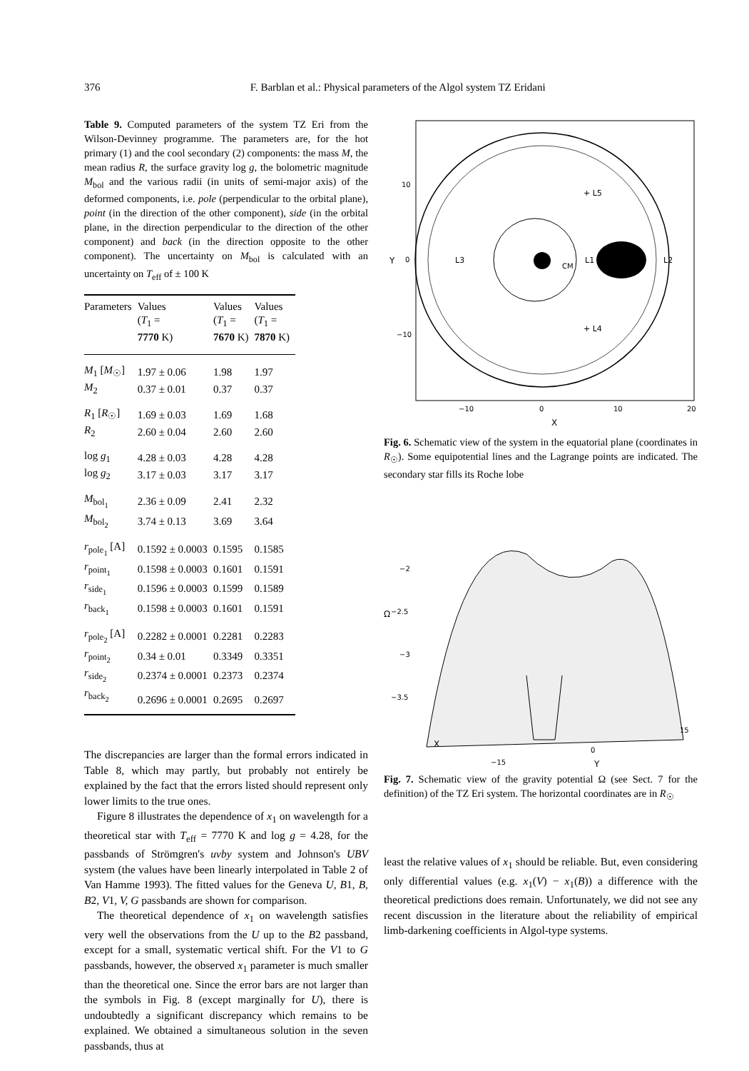376 F. Barblan et al.: Physical parameters of the Algol system TZ Eridani
Table 9. Computed parameters of the system TZ Eri from the Wilson-Devinney programme. The parameters are, for the hot primary (1) and the cool secondary (2) components: the mass M, the mean radius R, the surface gravity log g, the bolometric magnitude M<sub>bol</sub> and the various radii (in units of semi-major axis) of the deformed components, i.e. pole (perpendicular to the orbital plane), point (in the direction of the other component), side (in the orbital plane, in the direction perpendicular to the direction of the other component) and back (in the direction opposite to the other component). The uncertainty on M<sub>bol</sub> is calculated with an uncertainty on T<sub>eff</sub> of ± 100 K
| Parameters | Values ( T<sub>1</sub> = 7770 K) | Values ( T<sub>1</sub> = 7670 K) | Values ( T<sub>1</sub> = 7870 K) |
| --- | --- | --- | --- |
| M<sub>1</sub> [ M<sub>☉</sub>] | 1.97 ± 0.06 | 1.98 | 1.97 |
| M<sub>2</sub> | 0.37 ± 0.01 | 0.37 | 0.37 |
| R<sub>1</sub> [ R<sub>☉</sub>] | 1.69 ± 0.03 | 1.69 | 1.68 |
| R<sub>2</sub> | 2.60 ± 0.04 | 2.60 | 2.60 |
| log g<sub>1</sub> | 4.28 ± 0.03 | 4.28 | 4.28 |
| log g<sub>2</sub> | 3.17 ± 0.03 | 3.17 | 3.17 |
| M<sub>bol<sub>1</sub></sub> | 2.36 ± 0.09 | 2.41 | 2.32 |
| M<sub>bol<sub>2</sub></sub> | 3.74 ± 0.13 | 3.69 | 3.64 |
| r<sub>pole<sub>1</sub></sub> [A] | 0.1592 ± 0.0003 | 0.1595 | 0.1585 |
| r<sub>point<sub>1</sub></sub> | 0.1598 ± 0.0003 | 0.1601 | 0.1591 |
| r<sub>side<sub>1</sub></sub> | 0.1596 ± 0.0003 | 0.1599 | 0.1589 |
| r<sub>back<sub>1</sub></sub> | 0.1598 ± 0.0003 | 0.1601 | 0.1591 |
| r<sub>pole<sub>2</sub></sub> [A] | 0.2282 ± 0.0001 | 0.2281 | 0.2283 |
| r<sub>point<sub>2</sub></sub> | 0.34 ± 0.01 | 0.3349 | 0.3351 |
| r<sub>side<sub>2</sub></sub> | 0.2374 ± 0.0001 | 0.2373 | 0.2374 |
| r<sub>back<sub>2</sub></sub> | 0.2696 ± 0.0001 | 0.2695 | 0.2697 |
The discrepancies are larger than the formal errors indicated in Table 8, which may partly, but probably not entirely be explained by the fact that the errors listed should represent only lower limits to the true ones.
Figure 8 illustrates the dependence of x<sub>1</sub> on wavelength for a theoretical star with T<sub>eff</sub> = 7770 K and log g = 4.28, for the passbands of Strömgren's uvby system and Johnson's UBV system (the values have been linearly interpolated in Table 2 of Van Hamme 1993). The fitted values for the Geneva U, B1, B, B2, V1, V, G passbands are shown for comparison.
The theoretical dependence of x<sub>1</sub> on wavelength satisfies very well the observations from the U up to the B2 passband, except for a small, systematic vertical shift. For the V1 to G passbands, however, the observed x<sub>1</sub> parameter is much smaller than the theoretical one. Since the error bars are not larger than the symbols in Fig. 8 (except marginally for U), there is undoubtedly a significant discrepancy which remains to be explained. We obtained a simultaneous solution in the seven passbands, thus at
L3
L1
L2
CM
+ L5
+ L4
10
0
−10
Y
−10
0
10
20
X
Fig. 6. Schematic view of the system in the equatorial plane (coordinates in R<sub>☉</sub>). Some equipotential lines and the Lagrange points are indicated. The secondary star fills its Roche lobe
−2
−2.5
−3
−3.5
Ω
X
−15
0
15
Y
Fig. 7. Schematic view of the gravity potential Ω (see Sect. 7 for the definition) of the TZ Eri system. The horizontal coordinates are in R<sub>☉</sub>
least the relative values of x<sub>1</sub> should be reliable. But, even considering only differential values (e.g. x<sub>1</sub>(V) − x<sub>1</sub>(B)) a difference with the theoretical predictions does remain. Unfortunately, we did not see any recent discussion in the literature about the reliability of empirical limb-darkening coefficients in Algol-type systems.